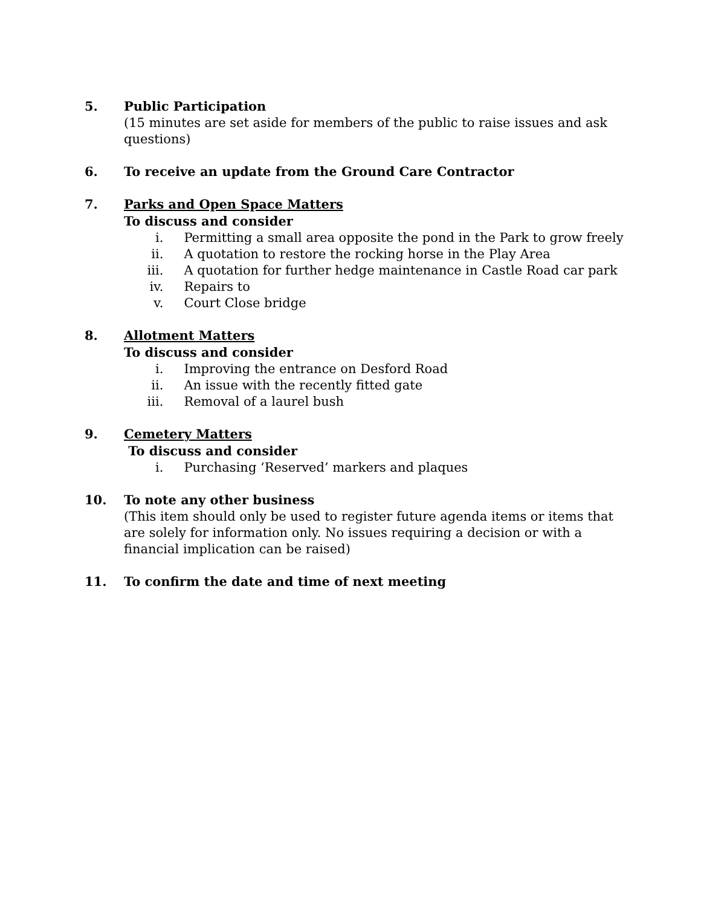5. Public Participation
(15 minutes are set aside for members of the public to raise issues and ask questions)
6. To receive an update from the Ground Care Contractor
7. Parks and Open Space Matters
To discuss and consider
i. Permitting a small area opposite the pond in the Park to grow freely
ii. A quotation to restore the rocking horse in the Play Area
iii. A quotation for further hedge maintenance in Castle Road car park
iv. Repairs to
v. Court Close bridge
8. Allotment Matters
To discuss and consider
i. Improving the entrance on Desford Road
ii. An issue with the recently fitted gate
iii. Removal of a laurel bush
9. Cemetery Matters
To discuss and consider
i. Purchasing ‘Reserved’ markers and plaques
10. To note any other business
(This item should only be used to register future agenda items or items that are solely for information only. No issues requiring a decision or with a financial implication can be raised)
11. To confirm the date and time of next meeting